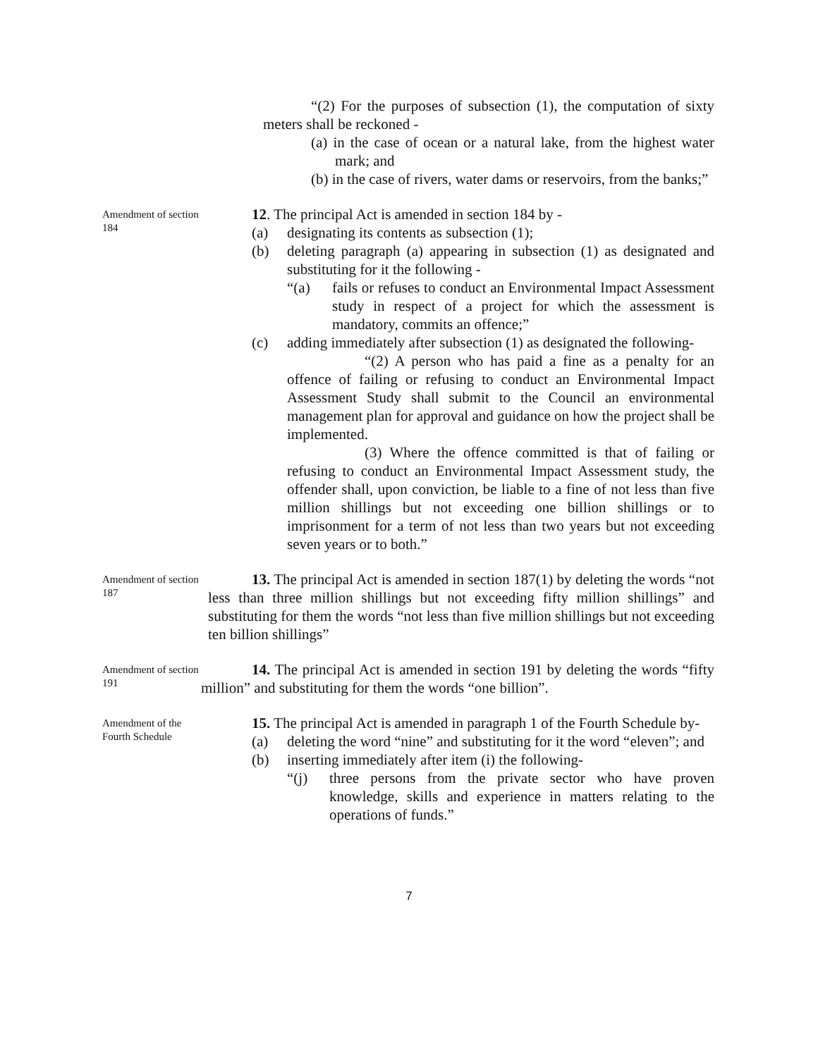“(2) For the purposes of subsection (1), the computation of sixty meters shall be reckoned -
(a) in the case of ocean or a natural lake, from the highest water mark; and
(b) in the case of rivers, water dams or reservoirs, from the banks;”
Amendment of section 184
12. The principal Act is amended in section 184 by -
(a) designating its contents as subsection (1);
(b) deleting paragraph (a) appearing in subsection (1) as designated and substituting for it the following -
“(a) fails or refuses to conduct an Environmental Impact Assessment study in respect of a project for which the assessment is mandatory, commits an offence;”
(c) adding immediately after subsection (1) as designated the following-
“(2) A person who has paid a fine as a penalty for an offence of failing or refusing to conduct an Environmental Impact Assessment Study shall submit to the Council an environmental management plan for approval and guidance on how the project shall be implemented.
(3) Where the offence committed is that of failing or refusing to conduct an Environmental Impact Assessment study, the offender shall, upon conviction, be liable to a fine of not less than five million shillings but not exceeding one billion shillings or to imprisonment for a term of not less than two years but not exceeding seven years or to both.”
Amendment of section 187
13. The principal Act is amended in section 187(1) by deleting the words “not less than three million shillings but not exceeding fifty million shillings” and substituting for them the words “not less than five million shillings but not exceeding ten billion shillings”
Amendment of section 191
14. The principal Act is amended in section 191 by deleting the words “fifty million” and substituting for them the words “one billion”.
Amendment of the Fourth Schedule
15. The principal Act is amended in paragraph 1 of the Fourth Schedule by-
(a) deleting the word “nine” and substituting for it the word “eleven”; and
(b) inserting immediately after item (i) the following-
“(j) three persons from the private sector who have proven knowledge, skills and experience in matters relating to the operations of funds.”
7